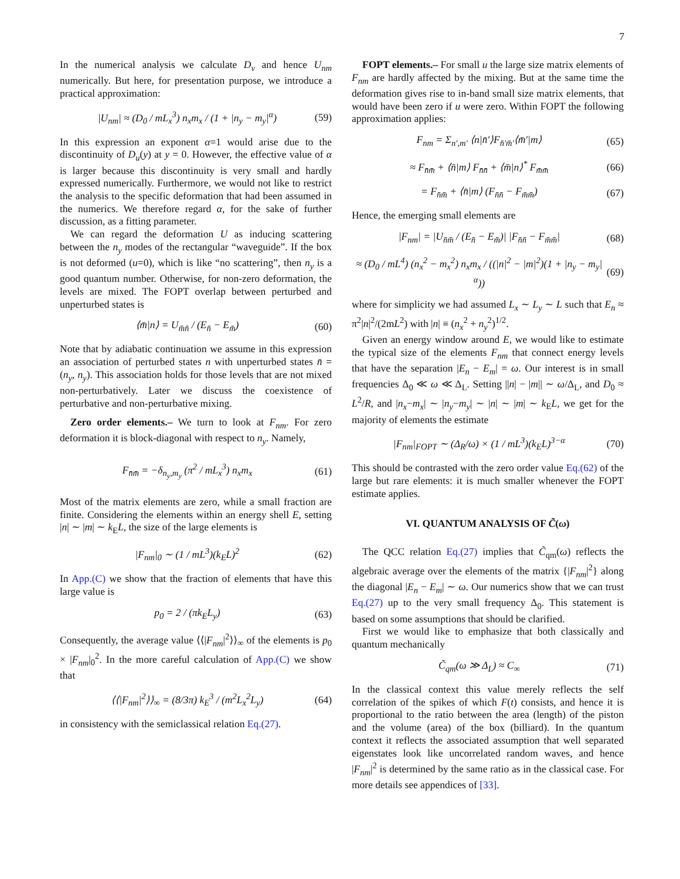7
In the numerical analysis we calculate D<sub>ν</sub> and hence U<sub>nm</sub> numerically. But here, for presentation purpose, we introduce a practical approximation:
|U<sub>nm</sub>| ≈ (D<sub>0</sub> / mL<sub>x</sub><sup>3</sup>) n<sub>x</sub>m<sub>x</sub> / (1 + |n<sub>y</sub> − m<sub>y</sub>|<sup>α</sup>) (59)
In this expression an exponent α=1 would arise due to the discontinuity of D<sub>u</sub>(y) at y = 0. However, the effective value of α is larger because this discontinuity is very small and hardly expressed numerically. Furthermore, we would not like to restrict the analysis to the specific deformation that had been assumed in the numerics. We therefore regard α, for the sake of further discussion, as a fitting parameter.
We can regard the deformation U as inducing scattering between the n<sub>y</sub> modes of the rectangular “waveguide”. If the box is not deformed (u=0), which is like “no scattering”, then n<sub>y</sub> is a good quantum number. Otherwise, for non-zero deformation, the levels are mixed. The FOPT overlap between perturbed and unperturbed states is
⟨m̄|n⟩ = U<sub>m̄n̄</sub> / (E<sub>n̄</sub> − E<sub>m̄</sub>) (60)
Note that by adiabatic continuation we assume in this expression an association of perturbed states n with unperturbed states n̄ = (n<sub>y</sub>, n<sub>y</sub>). This association holds for those levels that are not mixed non-perturbatively. Later we discuss the coexistence of perturbative and non-perturbative mixing.
Zero order elements.– We turn to look at F<sub>nm</sub>. For zero deformation it is block-diagonal with respect to n<sub>y</sub>. Namely,
F<sub>n̄m̄</sub> = −δ<sub>n<sub>y</sub>,m<sub>y</sub></sub> (π<sup>2</sup> / mL<sub>x</sub><sup>3</sup>) n<sub>x</sub>m<sub>x</sub> (61)
Most of the matrix elements are zero, while a small fraction are finite. Considering the elements within an energy shell E, setting |n| ∼ |m| ∼ k<sub>E</sub>L, the size of the large elements is
|F<sub>nm</sub>|<sub>0</sub> ∼ (1 / mL<sup>3</sup>)(k<sub>E</sub>L)<sup>2</sup> (62)
In App.(C) we show that the fraction of elements that have this large value is
p<sub>0</sub> = 2 / (πk<sub>E</sub>L<sub>y</sub>) (63)
Consequently, the average value ⟨⟨|F<sub>nm</sub>|<sup>2</sup>⟩⟩<sub>∞</sub> of the elements is p<sub>0</sub> × |F<sub>nm</sub>|<sub>0</sub><sup>2</sup>. In the more careful calculation of App.(C) we show that
⟨⟨|F<sub>nm</sub>|<sup>2</sup>⟩⟩<sub>∞</sub> = (8/3π) k<sub>E</sub><sup>3</sup> / (m<sup>2</sup>L<sub>x</sub><sup>2</sup>L<sub>y</sub>) (64)
in consistency with the semiclassical relation Eq.(27).
FOPT elements.– For small u the large size matrix elements of F<sub>nm</sub> are hardly affected by the mixing. But at the same time the deformation gives rise to in-band small size matrix elements, that would have been zero if u were zero. Within FOPT the following approximation applies:
F<sub>nm</sub> = Σ<sub>n′,m′</sub> ⟨n|n̄′⟩F<sub>n̄′m̄′</sub>⟨m̄′|m⟩ (65)
≈ F<sub>n̄m̄</sub> + ⟨n̄|m⟩ F<sub>n̄n̄</sub> + ⟨m̄|n⟩<sup>*</sup> F<sub>m̄m̄</sub> (66)
= F<sub>n̄m̄</sub> + ⟨n̄|m⟩ (F<sub>n̄n̄</sub> − F<sub>m̄m̄</sub>) (67)
Hence, the emerging small elements are
|F<sub>nm</sub>| = |U<sub>n̄m̄</sub> / (E<sub>n̄</sub> − E<sub>m̄</sub>)| |F<sub>n̄n̄</sub> − F<sub>m̄m̄</sub>| (68)
≈ (D<sub>0</sub> / mL<sup>4</sup>) (n<sub>x</sub><sup>2</sup> − m<sub>x</sub><sup>2</sup>) n<sub>x</sub>m<sub>x</sub> / ((|n|<sup>2</sup> − |m|<sup>2</sup>)(1 + |n<sub>y</sub> − m<sub>y</sub>|<sup>α</sup>)) (69)
where for simplicity we had assumed L<sub>x</sub> ∼ L<sub>y</sub> ∼ L such that E<sub>n</sub> ≈ π<sup>2</sup>|n|<sup>2</sup>/(2mL<sup>2</sup>) with |n| ≡ (n<sub>x</sub><sup>2</sup> + n<sub>y</sub><sup>2</sup>)<sup>1/2</sup>.
Given an energy window around E, we would like to estimate the typical size of the elements F<sub>nm</sub> that connect energy levels that have the separation |E<sub>n</sub> − E<sub>m</sub>| = ω. Our interest is in small frequencies Δ<sub>0</sub> ≪ ω ≪ Δ<sub>L</sub>. Setting ||n| − |m|| ∼ ω/Δ<sub>L</sub>, and D<sub>0</sub> ≈ L<sup>2</sup>/R, and |n<sub>x</sub>−m<sub>x</sub>| ∼ |n<sub>y</sub>−m<sub>y</sub>| ∼ |n| ∼ |m| ∼ k<sub>E</sub>L, we get for the majority of elements the estimate
|F<sub>nm</sub>|<sub>FOPT</sub> ∼ (Δ<sub>R</sub>/ω) × (1 / mL<sup>3</sup>)(k<sub>E</sub>L)<sup>3−α</sup> (70)
This should be contrasted with the zero order value Eq.(62) of the large but rare elements: it is much smaller whenever the FOPT estimate applies.
VI. QUANTUM ANALYSIS OF C̃(ω)
The QCC relation Eq.(27) implies that C̃<sub>qm</sub>(ω) reflects the algebraic average over the elements of the matrix {|F<sub>nm</sub>|<sup>2</sup>} along the diagonal |E<sub>n</sub> − E<sub>m</sub>| ∼ ω. Our numerics show that we can trust Eq.(27) up to the very small frequency Δ<sub>0</sub>. This statement is based on some assumptions that should be clarified.
First we would like to emphasize that both classically and quantum mechanically
C̃<sub>qm</sub>(ω ≫ Δ<sub>L</sub>) ≈ C<sub>∞</sub> (71)
In the classical context this value merely reflects the self correlation of the spikes of which F(t) consists, and hence it is proportional to the ratio between the area (length) of the piston and the volume (area) of the box (billiard). In the quantum context it reflects the associated assumption that well separated eigenstates look like uncorrelated random waves, and hence |F<sub>nm</sub>|<sup>2</sup> is determined by the same ratio as in the classical case. For more details see appendices of [33].